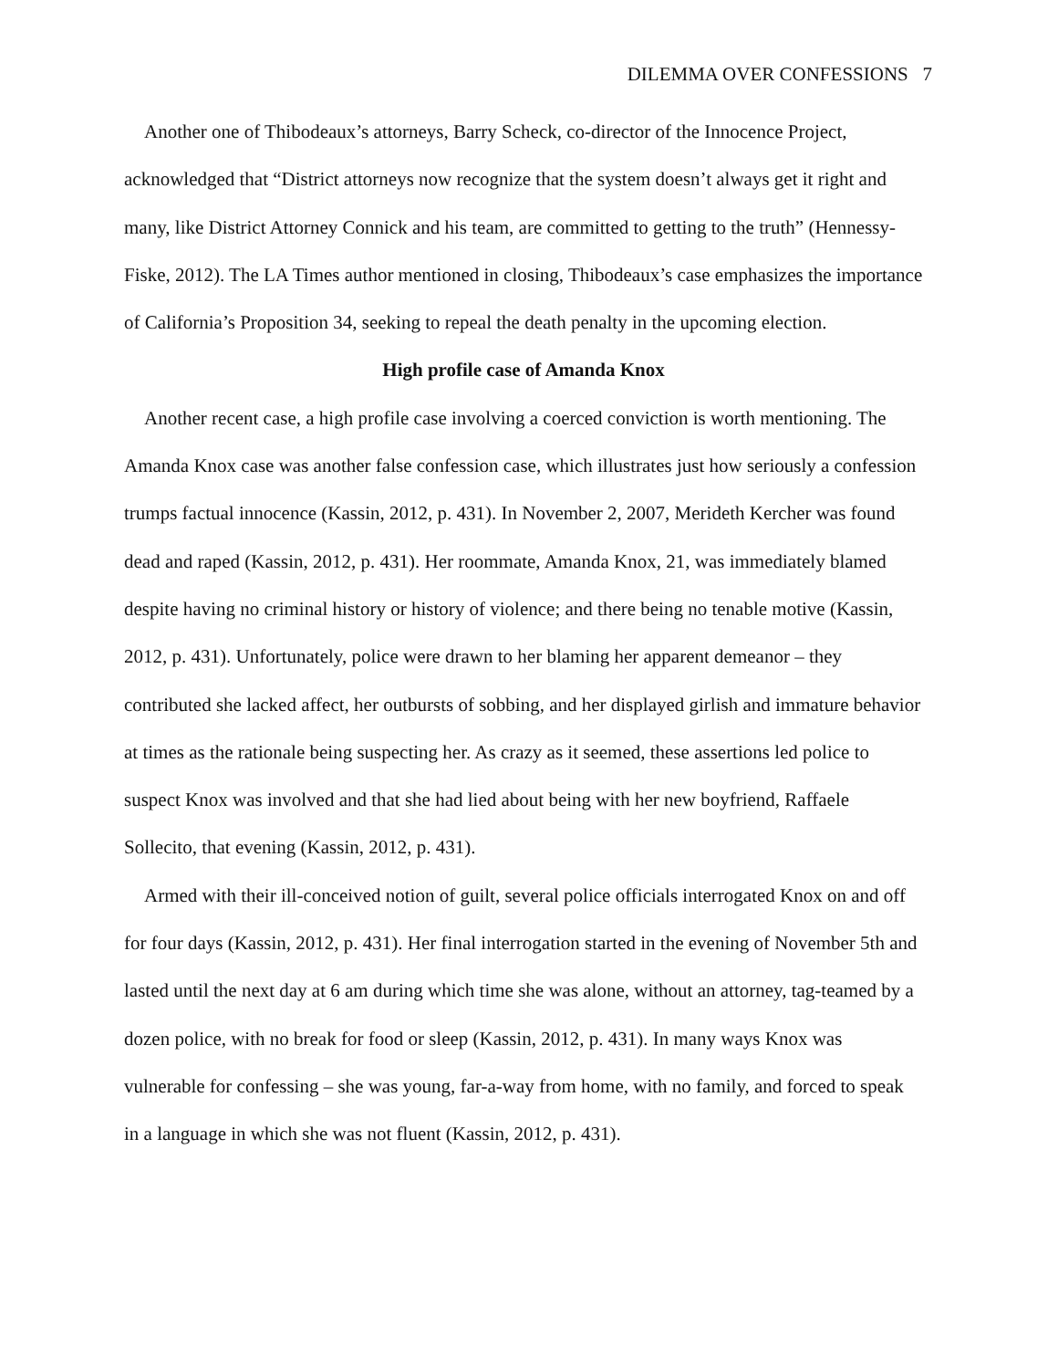DILEMMA OVER CONFESSIONS 7
Another one of Thibodeaux’s attorneys, Barry Scheck, co-director of the Innocence Project, acknowledged that “District attorneys now recognize that the system doesn’t always get it right and many, like District Attorney Connick and his team, are committed to getting to the truth” (Hennessy-Fiske, 2012). The LA Times author mentioned in closing, Thibodeaux’s case emphasizes the importance of California’s Proposition 34, seeking to repeal the death penalty in the upcoming election.
High profile case of Amanda Knox
Another recent case, a high profile case involving a coerced conviction is worth mentioning. The Amanda Knox case was another false confession case, which illustrates just how seriously a confession trumps factual innocence (Kassin, 2012, p. 431). In November 2, 2007, Merideth Kercher was found dead and raped (Kassin, 2012, p. 431). Her roommate, Amanda Knox, 21, was immediately blamed despite having no criminal history or history of violence; and there being no tenable motive (Kassin, 2012, p. 431). Unfortunately, police were drawn to her blaming her apparent demeanor – they contributed she lacked affect, her outbursts of sobbing, and her displayed girlish and immature behavior at times as the rationale being suspecting her. As crazy as it seemed, these assertions led police to suspect Knox was involved and that she had lied about being with her new boyfriend, Raffaele Sollecito, that evening (Kassin, 2012, p. 431).
Armed with their ill-conceived notion of guilt, several police officials interrogated Knox on and off for four days (Kassin, 2012, p. 431). Her final interrogation started in the evening of November 5th and lasted until the next day at 6 am during which time she was alone, without an attorney, tag-teamed by a dozen police, with no break for food or sleep (Kassin, 2012, p. 431). In many ways Knox was vulnerable for confessing – she was young, far-a-way from home, with no family, and forced to speak in a language in which she was not fluent (Kassin, 2012, p. 431).